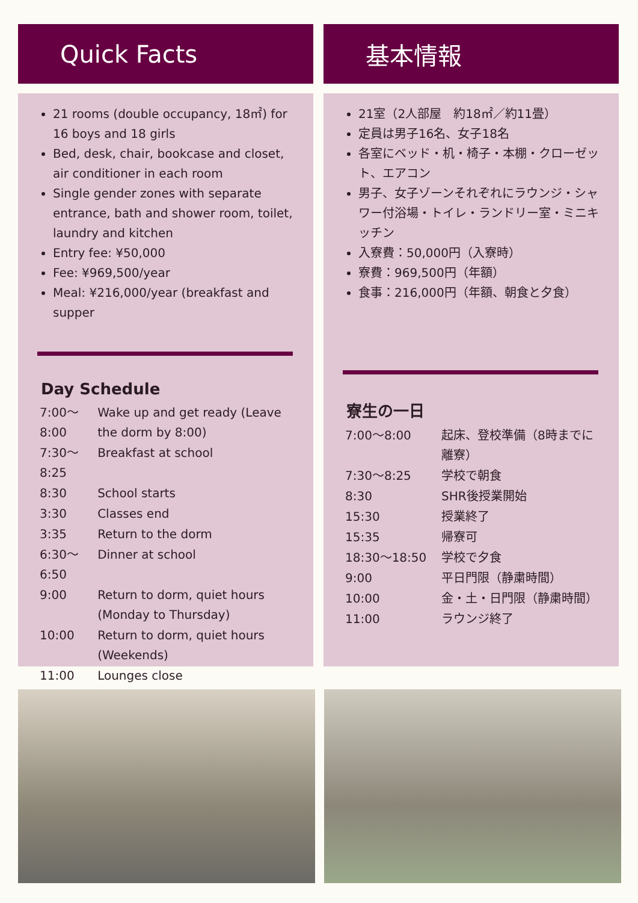Quick Facts
21 rooms (double occupancy, 18㎡) for 16 boys and 18 girls
Bed, desk, chair, bookcase and closet, air conditioner in each room
Single gender zones with separate entrance, bath and shower room, toilet, laundry and kitchen
Entry fee: ¥50,000
Fee: ¥969,500/year
Meal: ¥216,000/year (breakfast and supper
Day Schedule
| 7:00～8:00 | Wake up and get ready (Leave the dorm by 8:00) |
| 7:30～8:25 | Breakfast at school |
| 8:30 | School starts |
| 3:30 | Classes end |
| 3:35 | Return to the dorm |
| 6:30～6:50 | Dinner at school |
| 9:00 | Return to dorm, quiet hours (Monday to Thursday) |
| 10:00 | Return to dorm, quiet hours (Weekends) |
| 11:00 | Lounges close |
基本情報
21室（2人部屋　約18㎡／約11畳）
定員は男子16名、女子18名
各室にベッド・机・椅子・本棚・クローゼット、エアコン
男子、女子ゾーンそれぞれにラウンジ・シャワー付浴場・トイレ・ランドリー室・ミニキッチン
入寮費：50,000円（入寮時）
寮費：969,500円（年額）
食事：216,000円（年額、朝食と夕食）
寮生の一日
| 7:00～8:00 | 起床、登校準備（8時までに離寮） |
| 7:30～8:25 | 学校で朝食 |
| 8:30 | SHR後授業開始 |
| 15:30 | 授業終了 |
| 15:35 | 帰寮可 |
| 18:30～18:50 | 学校で夕食 |
| 9:00 | 平日門限（静粛時間） |
| 10:00 | 金・土・日門限（静粛時間） |
| 11:00 | ラウンジ終了 |